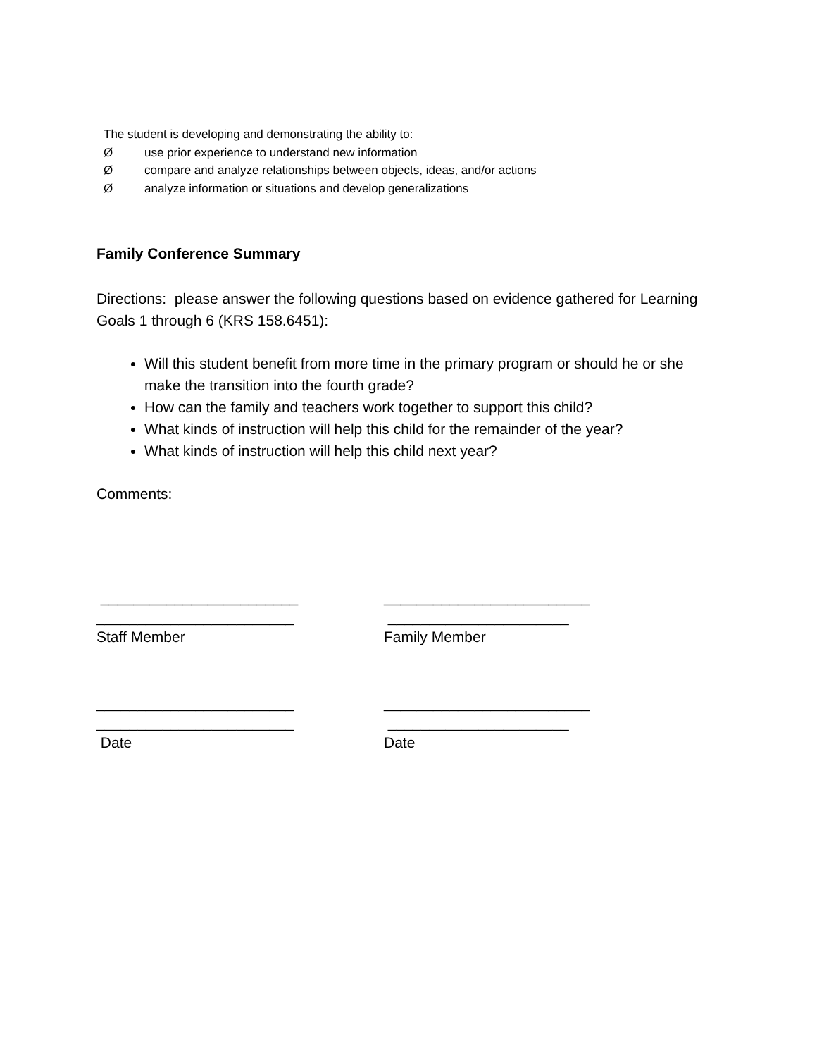The student is developing and demonstrating the ability to:
Øuse prior experience to understand new information
Øcompare and analyze relationships between objects, ideas, and/or actions
Øanalyze information or situations and develop generalizations
Family Conference Summary
Directions: please answer the following questions based on evidence gathered for Learning Goals 1 through 6 (KRS 158.6451):
Will this student benefit from more time in the primary program or should he or she make the transition into the fourth grade?
How can the family and teachers work together to support this child?
What kinds of instruction will help this child for the remainder of the year?
What kinds of instruction will help this child next year?
Comments:
________________________ ________________________ Staff Member
_________________________ ______________________ Family Member
________________________ ________________________ Date
_________________________ ______________________ Date